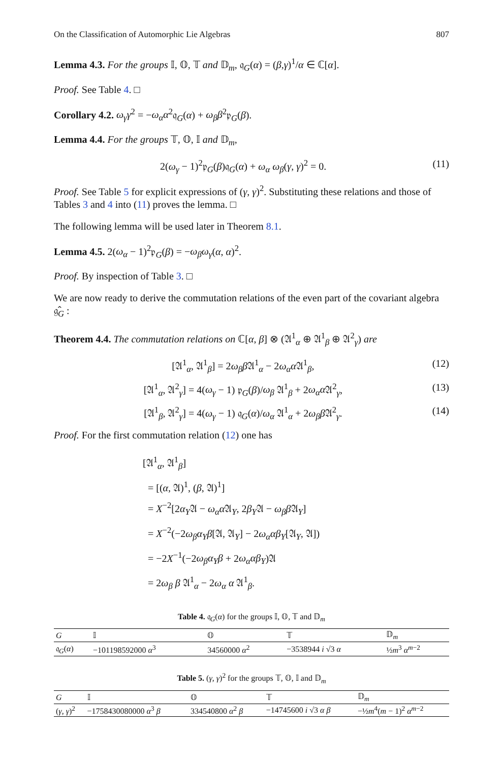On the Classification of Automorphic Lie Algebras 807
Lemma 4.3. For the groups 𝕀, 𝕆, 𝕋 and 𝔻<sub>m</sub>, 𝔮<sub>G</sub>(α) = (β,γ)<sup>1</sup>/α ∈ ℂ[α].
Proof. See Table 4. □
Corollary 4.2. ω<sub>γ</sub>γ<sup>2</sup> = −ω<sub>α</sub>α<sup>2</sup>𝔮<sub>G</sub>(α) + ω<sub>β</sub>β<sup>2</sup>𝔭<sub>G</sub>(β).
Lemma 4.4. For the groups 𝕋, 𝕆, 𝕀 and 𝔻<sub>m</sub>,
2(ω<sub>γ</sub> − 1)<sup>2</sup>𝔭<sub>G</sub>(β)𝔮<sub>G</sub>(α) + ω<sub>α</sub> ω<sub>β</sub>(γ, γ)<sup>2</sup> = 0. (11)
Proof. See Table 5 for explicit expressions of (γ, γ)<sup>2</sup>. Substituting these relations and those of Tables 3 and 4 into (11) proves the lemma. □
The following lemma will be used later in Theorem 8.1.
Lemma 4.5. 2(ω<sub>α</sub> − 1)<sup>2</sup>𝔭<sub>G</sub>(β) = −ω<sub>β</sub>ω<sub>γ</sub>(α, α)<sup>2</sup>.
Proof. By inspection of Table 3. □
We are now ready to derive the commutation relations of the even part of the covariant algebra 𝔤̂<sub>G</sub> :
Theorem 4.4. The commutation relations on ℂ[α, β] ⊗ (𝔄<sup>1</sup><sub>α</sub> ⊕ 𝔄<sup>1</sup><sub>β</sub> ⊕ 𝔄<sup>2</sup><sub>γ</sub>) are
[𝔄<sup>1</sup><sub>α</sub>, 𝔄<sup>1</sup><sub>β</sub>] = 2ω<sub>β</sub>β 𝔄<sup>1</sup><sub>α</sub> − 2ω<sub>α</sub>α 𝔄<sup>1</sup><sub>β</sub>, (12)
[𝔄<sup>1</sup><sub>α</sub>, 𝔄<sup>2</sup><sub>γ</sub>] = 4(ω<sub>γ</sub> − 1) 𝔭<sub>G</sub>(β)/ω<sub>β</sub> 𝔄<sup>1</sup><sub>β</sub> + 2ω<sub>α</sub>α 𝔄<sup>2</sup><sub>γ</sub>, (13)
[𝔄<sup>1</sup><sub>β</sub>, 𝔄<sup>2</sup><sub>γ</sub>] = 4(ω<sub>γ</sub> − 1) 𝔮<sub>G</sub>(α)/ω<sub>α</sub> 𝔄<sup>1</sup><sub>α</sub> + 2ω<sub>β</sub>β 𝔄<sup>2</sup><sub>γ</sub>. (14)
Proof. For the first commutation relation (12) one has
[𝔄<sup>1</sup><sub>α</sub>, 𝔄<sup>1</sup><sub>β</sub>]
= [(α, 𝔄)<sup>1</sup>, (β, 𝔄)<sup>1</sup>]
= X<sup>−2</sup>[2α<sub>Y</sub>𝔄 − ω<sub>α</sub>α 𝔄<sub>Y</sub>, 2β<sub>Y</sub>𝔄 − ω<sub>β</sub>β 𝔄<sub>Y</sub>]
= X<sup>−2</sup>(−2ω<sub>β</sub>α<sub>Y</sub>β[𝔄, 𝔄<sub>Y</sub>] − 2ω<sub>α</sub>αβ<sub>Y</sub>[𝔄<sub>Y</sub>, 𝔄])
= −2X<sup>−1</sup>(−2ω<sub>β</sub>α<sub>Y</sub>β + 2ω<sub>α</sub>αβ<sub>Y</sub>)𝔄
= 2ω<sub>β</sub> β 𝔄<sup>1</sup><sub>α</sub> − 2ω<sub>α</sub> α 𝔄<sup>1</sup><sub>β</sub>.
Table 4. 𝔮<sub>G</sub>(α) for the groups 𝕀, 𝕆, 𝕋 and 𝔻<sub>m</sub>
| G | 𝕀 | 𝕆 | 𝕋 | 𝔻<sub>m</sub> |
| --- | --- | --- | --- | --- |
| 𝔮<sub>G</sub>( α ) | −101198592000 α<sup>3</sup> | 34560000 α<sup>2</sup> | −3538944 i √3 α | ½ m<sup>3</sup> α<sup>m−2</sup> |
Table 5. (γ, γ)<sup>2</sup> for the groups 𝕋, 𝕆, 𝕀 and 𝔻<sub>m</sub>
| G | 𝕀 | 𝕆 | 𝕋 | 𝔻<sub>m</sub> |
| --- | --- | --- | --- | --- |
| ( γ , γ )<sup>2</sup> | −1758430080000 α<sup>3</sup> β | 334540800 α<sup>2</sup> β | −14745600 i √3 α β | −½ m<sup>4</sup>( m − 1)<sup>2</sup> α<sup>m−2</sup> |